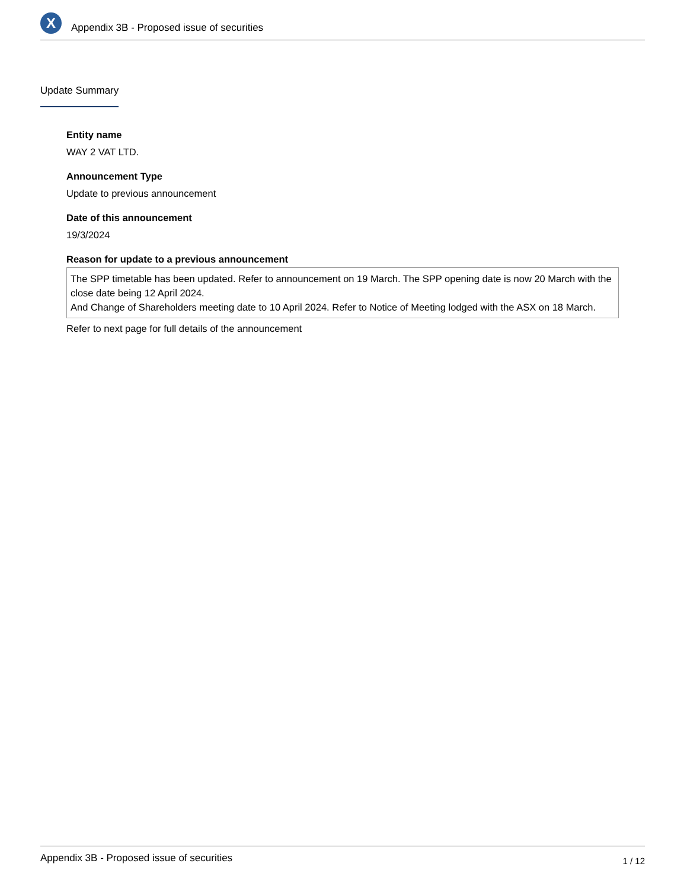X
Appendix 3B - Proposed issue of securities
Update Summary
Entity name
WAY 2 VAT LTD.
Announcement Type
Update to previous announcement
Date of this announcement
19/3/2024
Reason for update to a previous announcement
The SPP timetable has been updated. Refer to announcement on 19 March. The SPP opening date is now 20 March with the close date being 12 April 2024.
And Change of Shareholders meeting date to 10 April 2024. Refer to Notice of Meeting lodged with the ASX on 18 March.
Refer to next page for full details of the announcement
Appendix 3B - Proposed issue of securities 1 / 12